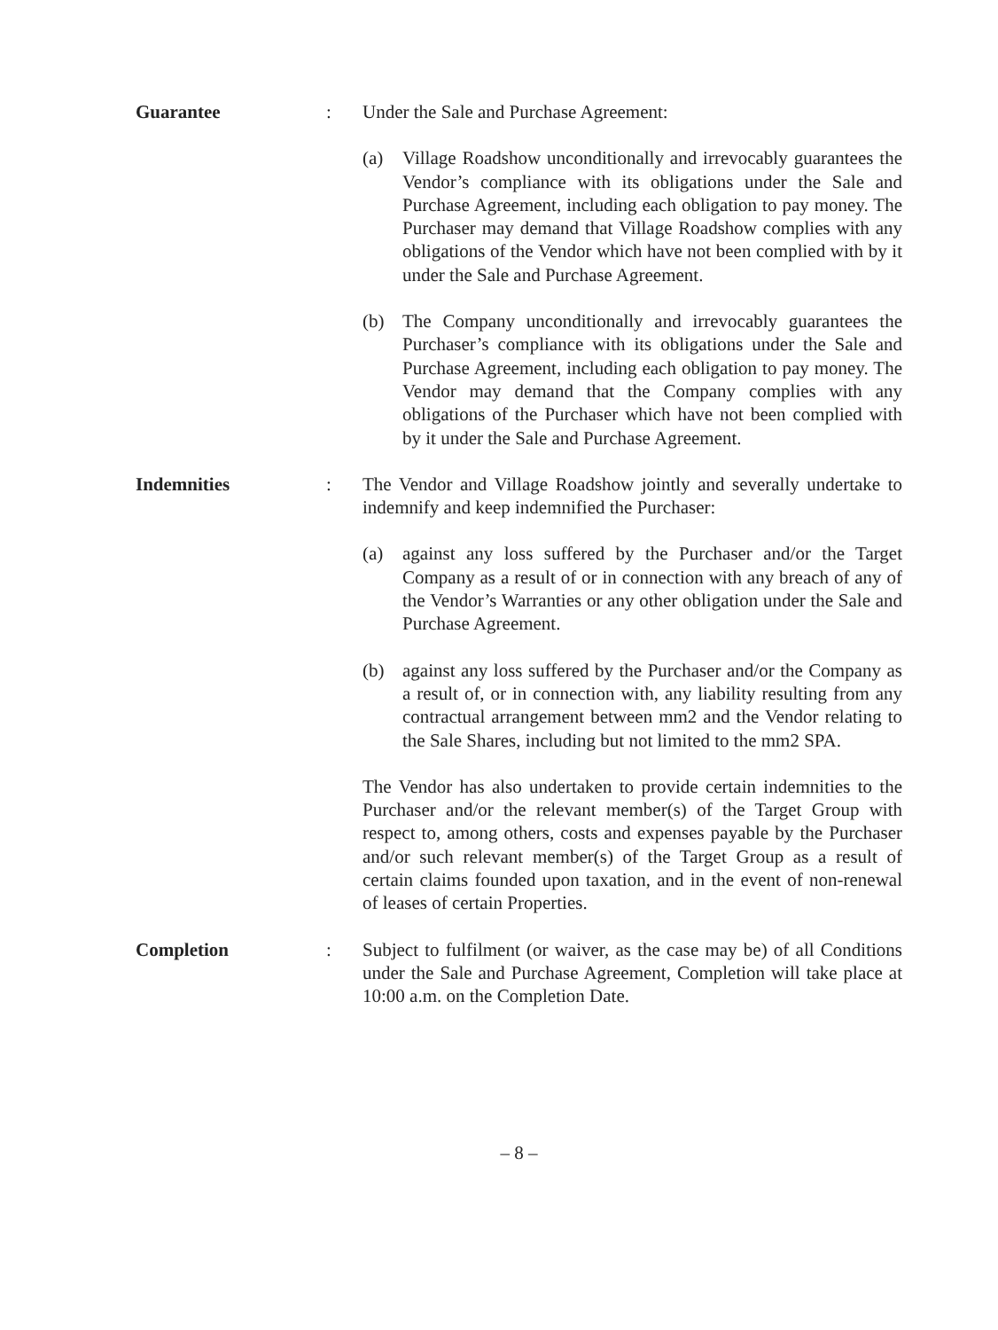Guarantee : Under the Sale and Purchase Agreement:
(a) Village Roadshow unconditionally and irrevocably guarantees the Vendor’s compliance with its obligations under the Sale and Purchase Agreement, including each obligation to pay money. The Purchaser may demand that Village Roadshow complies with any obligations of the Vendor which have not been complied with by it under the Sale and Purchase Agreement.
(b) The Company unconditionally and irrevocably guarantees the Purchaser’s compliance with its obligations under the Sale and Purchase Agreement, including each obligation to pay money. The Vendor may demand that the Company complies with any obligations of the Purchaser which have not been complied with by it under the Sale and Purchase Agreement.
Indemnities : The Vendor and Village Roadshow jointly and severally undertake to indemnify and keep indemnified the Purchaser:
(a) against any loss suffered by the Purchaser and/or the Target Company as a result of or in connection with any breach of any of the Vendor’s Warranties or any other obligation under the Sale and Purchase Agreement.
(b) against any loss suffered by the Purchaser and/or the Company as a result of, or in connection with, any liability resulting from any contractual arrangement between mm2 and the Vendor relating to the Sale Shares, including but not limited to the mm2 SPA.
The Vendor has also undertaken to provide certain indemnities to the Purchaser and/or the relevant member(s) of the Target Group with respect to, among others, costs and expenses payable by the Purchaser and/or such relevant member(s) of the Target Group as a result of certain claims founded upon taxation, and in the event of non-renewal of leases of certain Properties.
Completion : Subject to fulfilment (or waiver, as the case may be) of all Conditions under the Sale and Purchase Agreement, Completion will take place at 10:00 a.m. on the Completion Date.
– 8 –